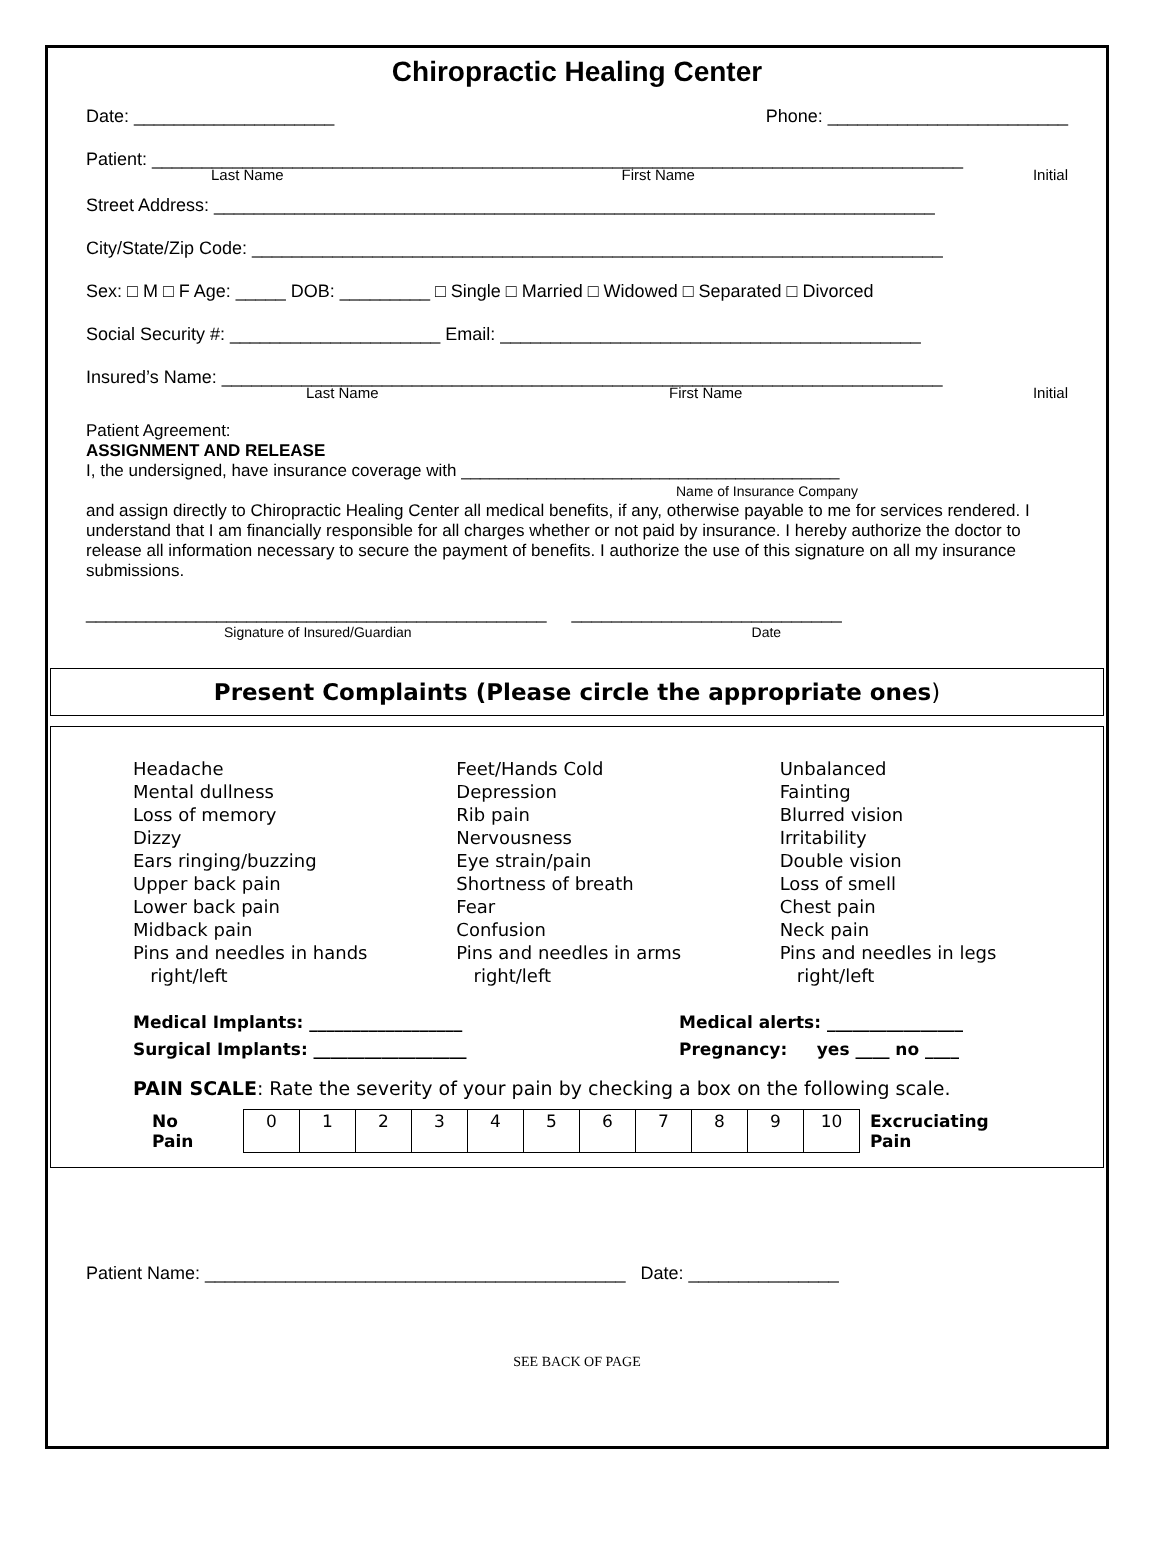Chiropractic Healing Center
Date: ____________________ Phone: ________________________
Patient: _________________________________________________________________________________
Last Name First Name Initial
Street Address: ________________________________________________________________________
City/State/Zip Code: _____________________________________________________________________
Sex: □ M □ F Age: _____ DOB: _________ □ Single □ Married □ Widowed □ Separated □ Divorced
Social Security #: _____________________ Email: __________________________________________
Insured’s Name: ________________________________________________________________________
Last Name First Name Initial
Patient Agreement:
ASSIGNMENT AND RELEASE
I, the undersigned, have insurance coverage with ________________________________________
Name of Insurance Company
and assign directly to Chiropractic Healing Center all medical benefits, if any, otherwise payable to me for services rendered. I understand that I am financially responsible for all charges whether or not paid by insurance. I hereby authorize the doctor to release all information necessary to secure the payment of benefits. I authorize the use of this signature on all my insurance submissions.
______________________________________________ ___________________________
Signature of Insured/Guardian Date
Present Complaints (Please circle the appropriate ones)
Headache
Mental dullness
Loss of memory
Dizzy
Ears ringing/buzzing
Upper back pain
Lower back pain
Midback pain
Pins and needles in hands
right/left
Feet/Hands Cold
Depression
Rib pain
Nervousness
Eye strain/pain
Shortness of breath
Fear
Confusion
Pins and needles in arms
right/left
Unbalanced
Fainting
Blurred vision
Irritability
Double vision
Loss of smell
Chest pain
Neck pain
Pins and needles in legs
right/left
Medical Implants: __________________
Surgical Implants: __________________
Medical alerts: ________________
Pregnancy: yes ____ no ____
PAIN SCALE: Rate the severity of your pain by checking a box on the following scale.
| No Pain | 0 | 1 | 2 | 3 | 4 | 5 | 6 | 7 | 8 | 9 | 10 | Excruciating Pain |
Patient Name: __________________________________________ Date: _______________
SEE BACK OF PAGE